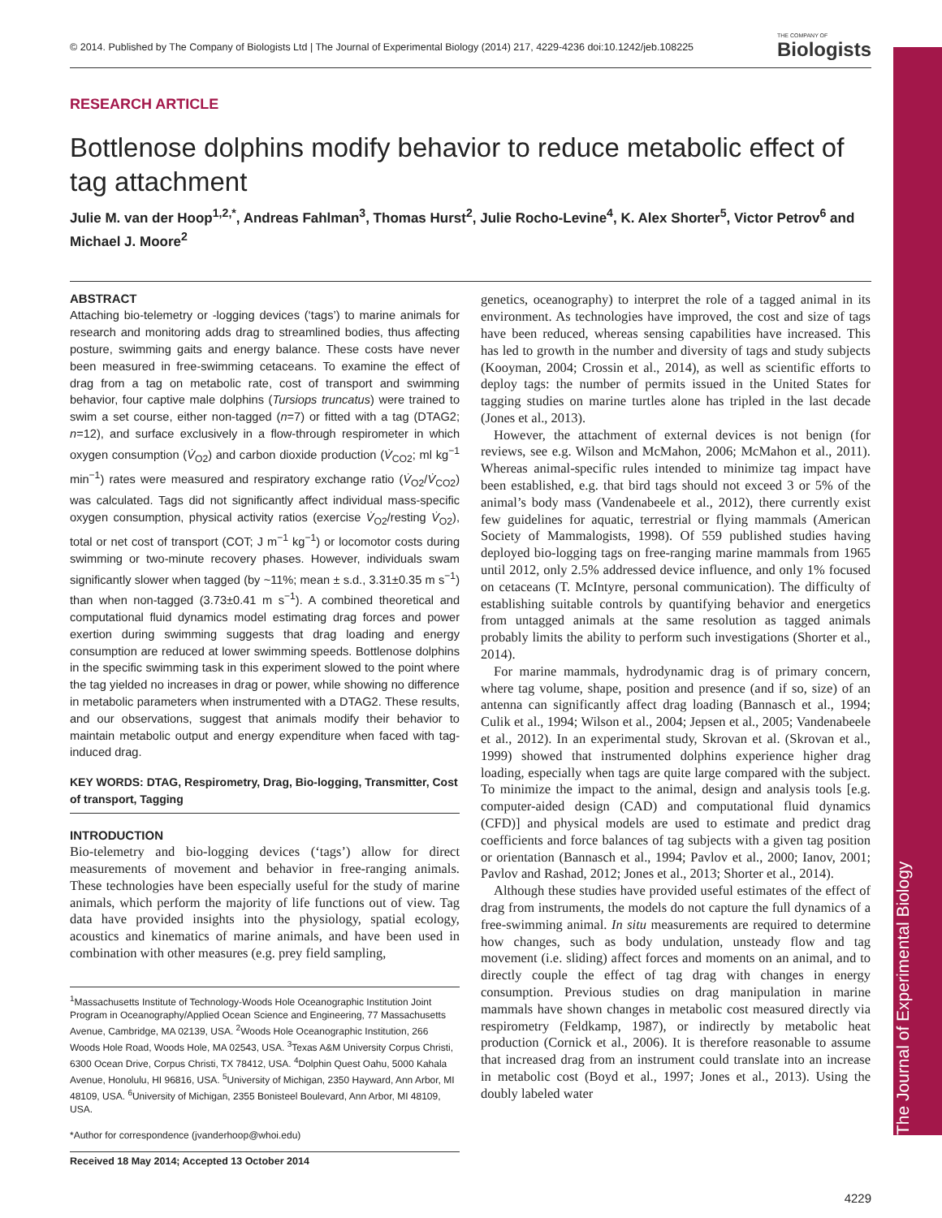The Journal of Experimental Biology
© 2014. Published by The Company of Biologists Ltd | The Journal of Experimental Biology (2014) 217, 4229-4236 doi:10.1242/jeb.108225 THE COMPANY OF
Biologists
RESEARCH ARTICLE
Bottlenose dolphins modify behavior to reduce metabolic effect of tag attachment
Julie M. van der Hoop<sup>1,2,*</sup>, Andreas Fahlman<sup>3</sup>, Thomas Hurst<sup>2</sup>, Julie Rocho-Levine<sup>4</sup>, K. Alex Shorter<sup>5</sup>, Victor Petrov<sup>6</sup> and Michael J. Moore<sup>2</sup>
ABSTRACT
Attaching bio-telemetry or -logging devices (‘tags’) to marine animals for research and monitoring adds drag to streamlined bodies, thus affecting posture, swimming gaits and energy balance. These costs have never been measured in free-swimming cetaceans. To examine the effect of drag from a tag on metabolic rate, cost of transport and swimming behavior, four captive male dolphins (Tursiops truncatus) were trained to swim a set course, either non-tagged (n=7) or fitted with a tag (DTAG2; n=12), and surface exclusively in a flow-through respirometer in which oxygen consumption (V̇<sub>O2</sub>) and carbon dioxide production (V̇<sub>CO2</sub>; ml kg<sup>−1</sup> min<sup>−1</sup>) rates were measured and respiratory exchange ratio (V̇<sub>O2</sub>/V̇<sub>CO2</sub>) was calculated. Tags did not significantly affect individual mass-specific oxygen consumption, physical activity ratios (exercise V̇<sub>O2</sub>/resting V̇<sub>O2</sub>), total or net cost of transport (COT; J m<sup>−1</sup> kg<sup>−1</sup>) or locomotor costs during swimming or two-minute recovery phases. However, individuals swam significantly slower when tagged (by ~11%; mean ± s.d., 3.31±0.35 m s<sup>−1</sup>) than when non-tagged (3.73±0.41 m s<sup>−1</sup>). A combined theoretical and computational fluid dynamics model estimating drag forces and power exertion during swimming suggests that drag loading and energy consumption are reduced at lower swimming speeds. Bottlenose dolphins in the specific swimming task in this experiment slowed to the point where the tag yielded no increases in drag or power, while showing no difference in metabolic parameters when instrumented with a DTAG2. These results, and our observations, suggest that animals modify their behavior to maintain metabolic output and energy expenditure when faced with tag-induced drag.
KEY WORDS: DTAG, Respirometry, Drag, Bio-logging, Transmitter, Cost of transport, Tagging
INTRODUCTION
Bio-telemetry and bio-logging devices (‘tags’) allow for direct measurements of movement and behavior in free-ranging animals. These technologies have been especially useful for the study of marine animals, which perform the majority of life functions out of view. Tag data have provided insights into the physiology, spatial ecology, acoustics and kinematics of marine animals, and have been used in combination with other measures (e.g. prey field sampling,
<sup>1</sup> Massachusetts Institute of Technology-Woods Hole Oceanographic Institution Joint Program in Oceanography/Applied Ocean Science and Engineering, 77 Massachusetts Avenue, Cambridge, MA 02139, USA. <sup>2</sup>Woods Hole Oceanographic Institution, 266 Woods Hole Road, Woods Hole, MA 02543, USA. <sup>3</sup>Texas A&M University Corpus Christi, 6300 Ocean Drive, Corpus Christi, TX 78412, USA. <sup>4</sup>Dolphin Quest Oahu, 5000 Kahala Avenue, Honolulu, HI 96816, USA. <sup>5</sup>University of Michigan, 2350 Hayward, Ann Arbor, MI 48109, USA. <sup>6</sup>University of Michigan, 2355 Bonisteel Boulevard, Ann Arbor, MI 48109, USA.
*Author for correspondence (jvanderhoop@whoi.edu)
Received 18 May 2014; Accepted 13 October 2014
genetics, oceanography) to interpret the role of a tagged animal in its environment. As technologies have improved, the cost and size of tags have been reduced, whereas sensing capabilities have increased. This has led to growth in the number and diversity of tags and study subjects (Kooyman, 2004; Crossin et al., 2014), as well as scientific efforts to deploy tags: the number of permits issued in the United States for tagging studies on marine turtles alone has tripled in the last decade (Jones et al., 2013).
However, the attachment of external devices is not benign (for reviews, see e.g. Wilson and McMahon, 2006; McMahon et al., 2011). Whereas animal-specific rules intended to minimize tag impact have been established, e.g. that bird tags should not exceed 3 or 5% of the animal’s body mass (Vandenabeele et al., 2012), there currently exist few guidelines for aquatic, terrestrial or flying mammals (American Society of Mammalogists, 1998). Of 559 published studies having deployed bio-logging tags on free-ranging marine mammals from 1965 until 2012, only 2.5% addressed device influence, and only 1% focused on cetaceans (T. McIntyre, personal communication). The difficulty of establishing suitable controls by quantifying behavior and energetics from untagged animals at the same resolution as tagged animals probably limits the ability to perform such investigations (Shorter et al., 2014).
For marine mammals, hydrodynamic drag is of primary concern, where tag volume, shape, position and presence (and if so, size) of an antenna can significantly affect drag loading (Bannasch et al., 1994; Culik et al., 1994; Wilson et al., 2004; Jepsen et al., 2005; Vandenabeele et al., 2012). In an experimental study, Skrovan et al. (Skrovan et al., 1999) showed that instrumented dolphins experience higher drag loading, especially when tags are quite large compared with the subject. To minimize the impact to the animal, design and analysis tools [e.g. computer-aided design (CAD) and computational fluid dynamics (CFD)] and physical models are used to estimate and predict drag coefficients and force balances of tag subjects with a given tag position or orientation (Bannasch et al., 1994; Pavlov et al., 2000; Ianov, 2001; Pavlov and Rashad, 2012; Jones et al., 2013; Shorter et al., 2014).
Although these studies have provided useful estimates of the effect of drag from instruments, the models do not capture the full dynamics of a free-swimming animal. In situ measurements are required to determine how changes, such as body undulation, unsteady flow and tag movement (i.e. sliding) affect forces and moments on an animal, and to directly couple the effect of tag drag with changes in energy consumption. Previous studies on drag manipulation in marine mammals have shown changes in metabolic cost measured directly via respirometry (Feldkamp, 1987), or indirectly by metabolic heat production (Cornick et al., 2006). It is therefore reasonable to assume that increased drag from an instrument could translate into an increase in metabolic cost (Boyd et al., 1997; Jones et al., 2013). Using the doubly labeled water
4229